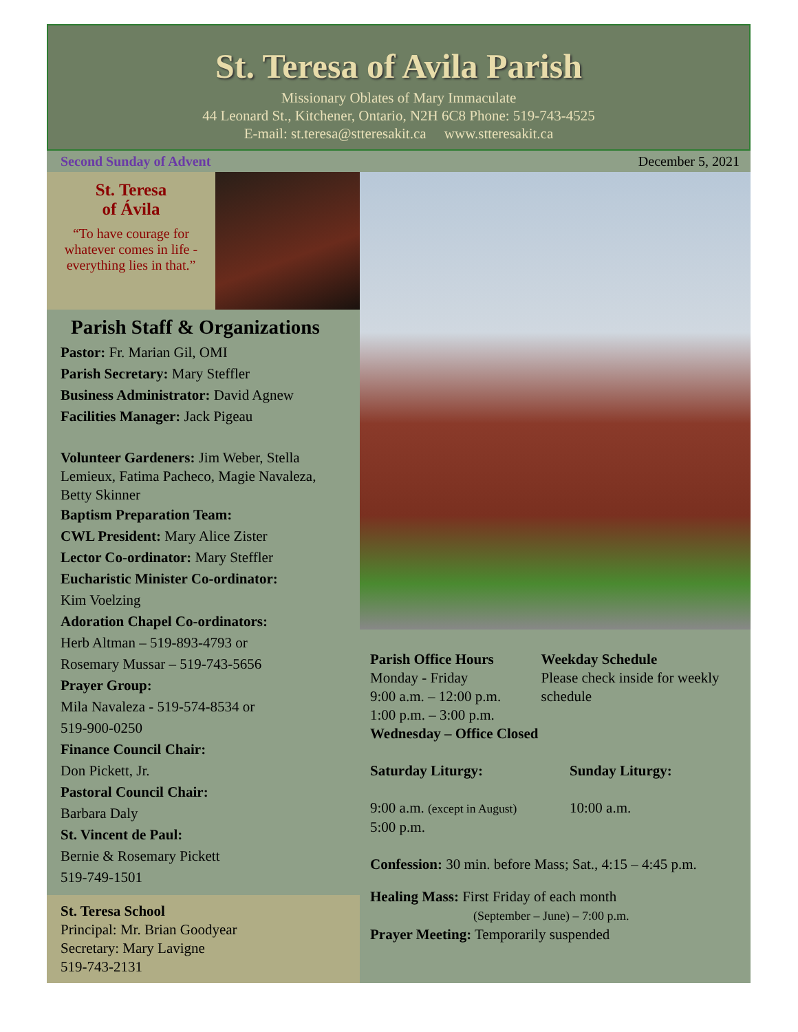St. Teresa of Avila Parish
Missionary Oblates of Mary Immaculate
44 Leonard St., Kitchener, Ontario, N2H 6C8 Phone: 519-743-4525
E-mail: st.teresa@stteresakit.ca www.stteresakit.ca
Second Sunday of Advent December 5, 2021
St. Teresa
of Ávila
“To have courage for whatever comes in life - everything lies in that.”
Parish Staff & Organizations
Pastor: Fr. Marian Gil, OMI
Parish Secretary: Mary Steffler
Business Administrator: David Agnew
Facilities Manager: Jack Pigeau
Volunteer Gardeners: Jim Weber, Stella Lemieux, Fatima Pacheco, Magie Navaleza, Betty Skinner
Baptism Preparation Team:
CWL President: Mary Alice Zister
Lector Co-ordinator: Mary Steffler
Eucharistic Minister Co-ordinator:
Kim Voelzing
Adoration Chapel Co-ordinators:
Herb Altman – 519-893-4793 or
Rosemary Mussar – 519-743-5656
Prayer Group:
Mila Navaleza - 519-574-8534 or
519-900-0250
Finance Council Chair:
Don Pickett, Jr.
Pastoral Council Chair:
Barbara Daly
St. Vincent de Paul:
Bernie & Rosemary Pickett
519-749-1501
St. Teresa School
Principal: Mr. Brian Goodyear
Secretary: Mary Lavigne
519-743-2131
Parish Office Hours
Monday - Friday
9:00 a.m. – 12:00 p.m.
1:00 p.m. – 3:00 p.m.
Wednesday – Office Closed
Weekday Schedule
Please check inside for weekly schedule
Saturday Liturgy: Sunday Liturgy:
9:00 a.m. (except in August)
5:00 p.m.
10:00 a.m.
Confession: 30 min. before Mass; Sat., 4:15 – 4:45 p.m.
Healing Mass: First Friday of each month
(September – June) – 7:00 p.m.
Prayer Meeting: Temporarily suspended